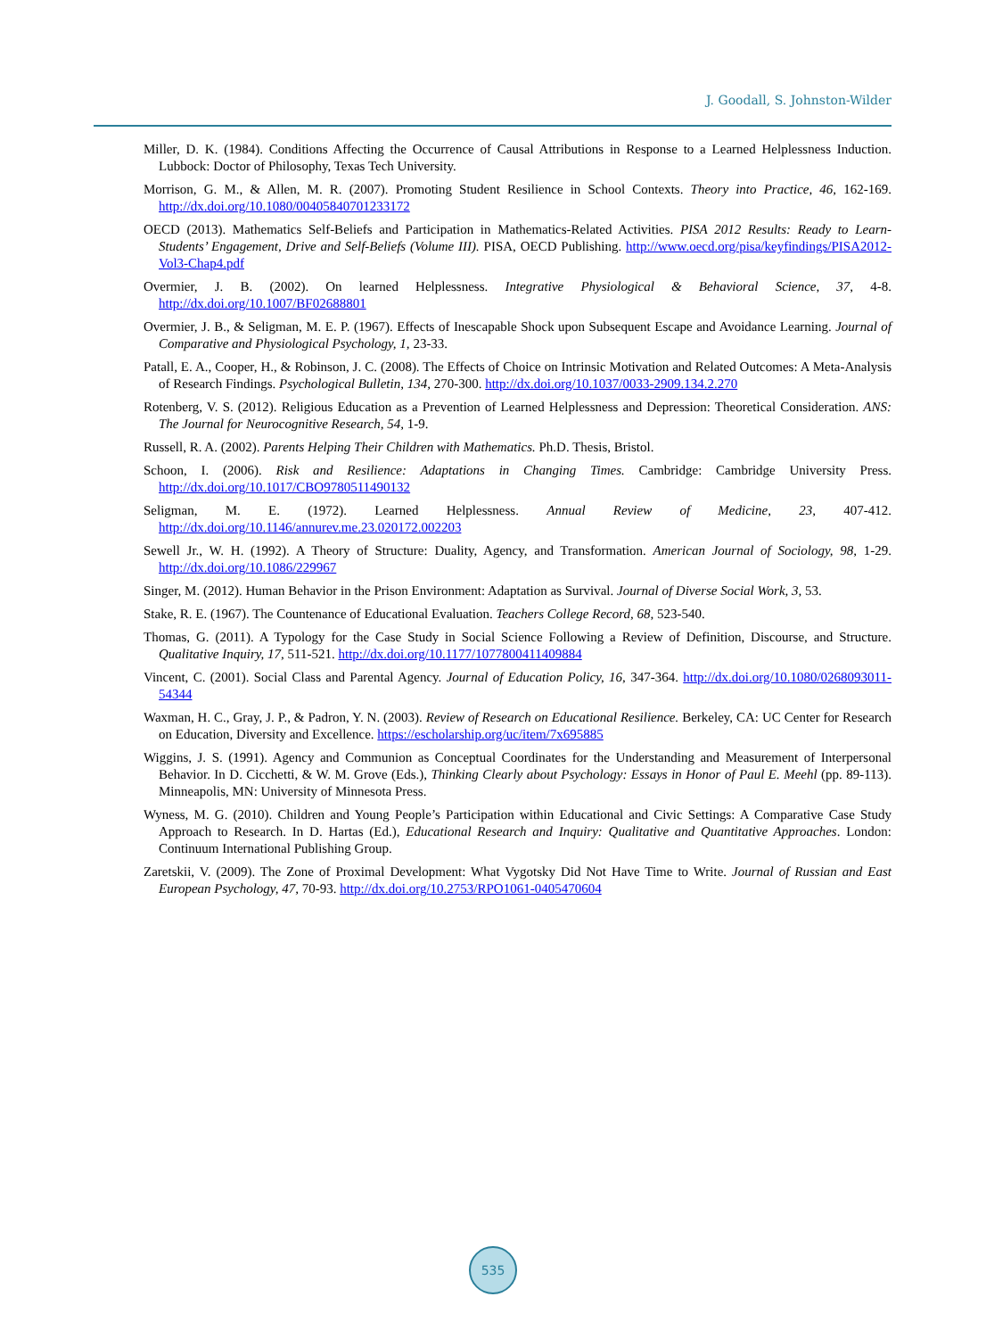J. Goodall, S. Johnston-Wilder
Miller, D. K. (1984). Conditions Affecting the Occurrence of Causal Attributions in Response to a Learned Helplessness Induction. Lubbock: Doctor of Philosophy, Texas Tech University.
Morrison, G. M., & Allen, M. R. (2007). Promoting Student Resilience in School Contexts. Theory into Practice, 46, 162-169. http://dx.doi.org/10.1080/00405840701233172
OECD (2013). Mathematics Self-Beliefs and Participation in Mathematics-Related Activities. PISA 2012 Results: Ready to Learn-Students’ Engagement, Drive and Self-Beliefs (Volume III). PISA, OECD Publishing. http://www.oecd.org/pisa/keyfindings/PISA2012-Vol3-Chap4.pdf
Overmier, J. B. (2002). On learned Helplessness. Integrative Physiological & Behavioral Science, 37, 4-8. http://dx.doi.org/10.1007/BF02688801
Overmier, J. B., & Seligman, M. E. P. (1967). Effects of Inescapable Shock upon Subsequent Escape and Avoidance Learning. Journal of Comparative and Physiological Psychology, 1, 23-33.
Patall, E. A., Cooper, H., & Robinson, J. C. (2008). The Effects of Choice on Intrinsic Motivation and Related Outcomes: A Meta-Analysis of Research Findings. Psychological Bulletin, 134, 270-300. http://dx.doi.org/10.1037/0033-2909.134.2.270
Rotenberg, V. S. (2012). Religious Education as a Prevention of Learned Helplessness and Depression: Theoretical Consideration. ANS: The Journal for Neurocognitive Research, 54, 1-9.
Russell, R. A. (2002). Parents Helping Their Children with Mathematics. Ph.D. Thesis, Bristol.
Schoon, I. (2006). Risk and Resilience: Adaptations in Changing Times. Cambridge: Cambridge University Press. http://dx.doi.org/10.1017/CBO9780511490132
Seligman, M. E. (1972). Learned Helplessness. Annual Review of Medicine, 23, 407-412. http://dx.doi.org/10.1146/annurev.me.23.020172.002203
Sewell Jr., W. H. (1992). A Theory of Structure: Duality, Agency, and Transformation. American Journal of Sociology, 98, 1-29. http://dx.doi.org/10.1086/229967
Singer, M. (2012). Human Behavior in the Prison Environment: Adaptation as Survival. Journal of Diverse Social Work, 3, 53.
Stake, R. E. (1967). The Countenance of Educational Evaluation. Teachers College Record, 68, 523-540.
Thomas, G. (2011). A Typology for the Case Study in Social Science Following a Review of Definition, Discourse, and Structure. Qualitative Inquiry, 17, 511-521. http://dx.doi.org/10.1177/1077800411409884
Vincent, C. (2001). Social Class and Parental Agency. Journal of Education Policy, 16, 347-364. http://dx.doi.org/10.1080/0268093011-54344
Waxman, H. C., Gray, J. P., & Padron, Y. N. (2003). Review of Research on Educational Resilience. Berkeley, CA: UC Center for Research on Education, Diversity and Excellence. https://escholarship.org/uc/item/7x695885
Wiggins, J. S. (1991). Agency and Communion as Conceptual Coordinates for the Understanding and Measurement of Interpersonal Behavior. In D. Cicchetti, & W. M. Grove (Eds.), Thinking Clearly about Psychology: Essays in Honor of Paul E. Meehl (pp. 89-113). Minneapolis, MN: University of Minnesota Press.
Wyness, M. G. (2010). Children and Young People’s Participation within Educational and Civic Settings: A Comparative Case Study Approach to Research. In D. Hartas (Ed.), Educational Research and Inquiry: Qualitative and Quantitative Approaches. London: Continuum International Publishing Group.
Zaretskii, V. (2009). The Zone of Proximal Development: What Vygotsky Did Not Have Time to Write. Journal of Russian and East European Psychology, 47, 70-93. http://dx.doi.org/10.2753/RPO1061-0405470604
535